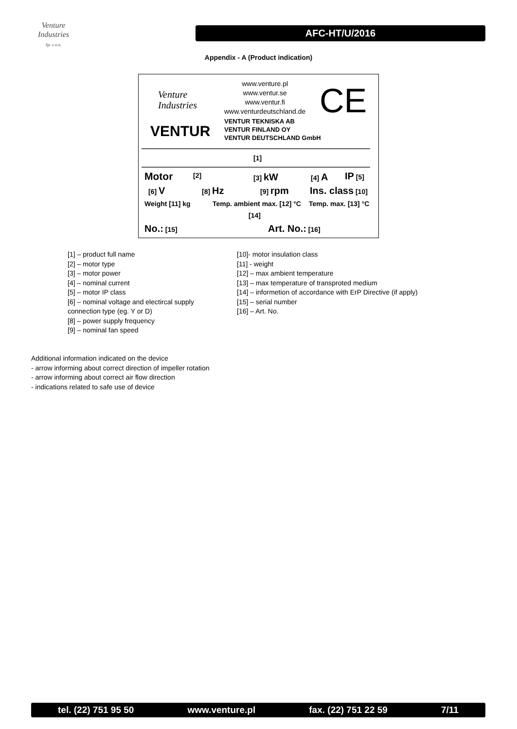Venture
Industries
Sp. z o.o.
AFC-HT/U/2016
Appendix - A (Product indication)
Venture
Industries
VENTUR
www.venture.pl
www.ventur.se
www.ventur.fi
www.venturdeutschland.de
VENTUR TEKNISKA AB
VENTUR FINLAND OY
VENTUR DEUTSCHLAND GmbH
CE
[1]
Motor [2] [3] kW [4] A IP [5]
[6] V [8] Hz [9] rpm Ins. class [10]
Weight [11] kg Temp. ambient max. [12] °C Temp. max. [13] °C
[14]
No.: [15] Art. No.: [16]
[1] – product full name
[2] – motor type
[3] – motor power
[4] – nominal current
[5] – motor IP class
[6] – nominal voltage and electircal supply
connection type (eg. Y or D)
[8] – power supply frequency
[9] – nominal fan speed
[10]- motor insulation class
[11] - weight
[12] – max ambient temperature
[13] – max temperature of transproted medium
[14] – informetion of accordance with ErP Directive (if apply)
[15] – serial number
[16] – Art. No.
Additional information indicated on the device
- arrow informing about correct direction of impeller rotation
- arrow informing about correct air flow direction
- indications related to safe use of device
tel. (22) 751 95 50 www.venture.pl fax. (22) 751 22 59 7/11